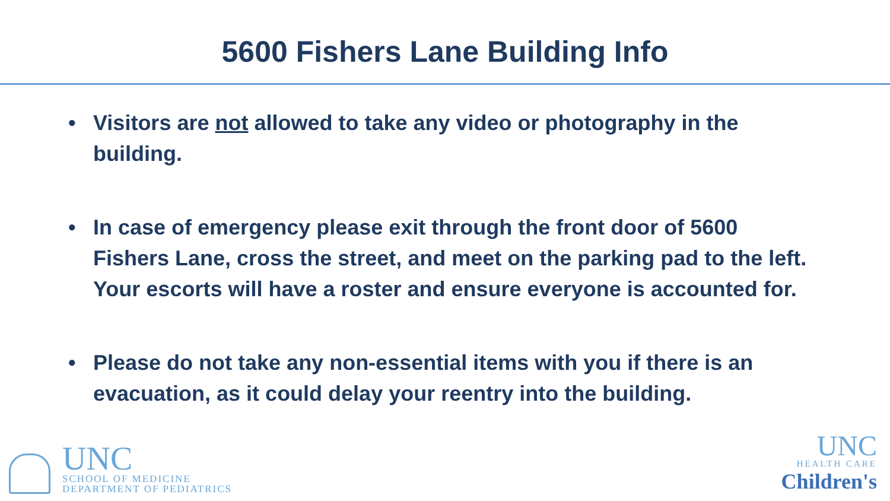5600 Fishers Lane Building Info
• Visitors are not allowed to take any video or photography in the building.
• In case of emergency please exit through the front door of 5600 Fishers Lane, cross the street, and meet on the parking pad to the left. Your escorts will have a roster and ensure everyone is accounted for.
• Please do not take any non-essential items with you if there is an evacuation, as it could delay your reentry into the building.
UNC
SCHOOL OF MEDICINE
DEPARTMENT OF PEDIATRICS
UNC
HEALTH CARE
Children's